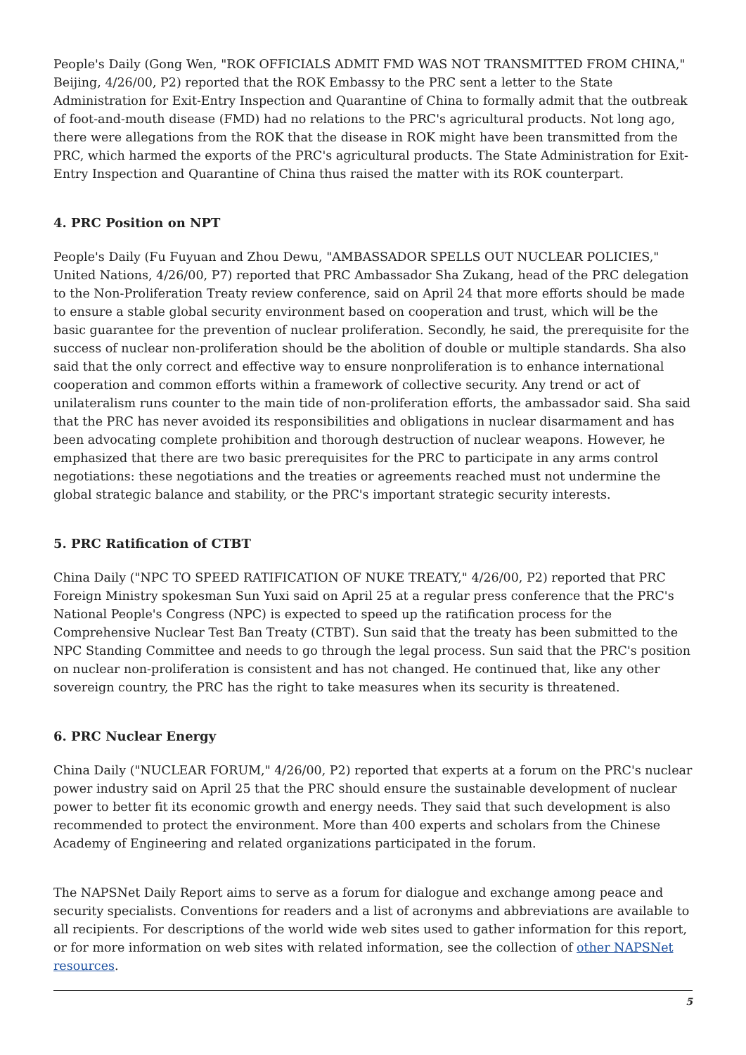People's Daily (Gong Wen, "ROK OFFICIALS ADMIT FMD WAS NOT TRANSMITTED FROM CHINA," Beijing, 4/26/00, P2) reported that the ROK Embassy to the PRC sent a letter to the State Administration for Exit-Entry Inspection and Quarantine of China to formally admit that the outbreak of foot-and-mouth disease (FMD) had no relations to the PRC's agricultural products. Not long ago, there were allegations from the ROK that the disease in ROK might have been transmitted from the PRC, which harmed the exports of the PRC's agricultural products. The State Administration for Exit-Entry Inspection and Quarantine of China thus raised the matter with its ROK counterpart.
4. PRC Position on NPT
People's Daily (Fu Fuyuan and Zhou Dewu, "AMBASSADOR SPELLS OUT NUCLEAR POLICIES," United Nations, 4/26/00, P7) reported that PRC Ambassador Sha Zukang, head of the PRC delegation to the Non-Proliferation Treaty review conference, said on April 24 that more efforts should be made to ensure a stable global security environment based on cooperation and trust, which will be the basic guarantee for the prevention of nuclear proliferation. Secondly, he said, the prerequisite for the success of nuclear non-proliferation should be the abolition of double or multiple standards. Sha also said that the only correct and effective way to ensure nonproliferation is to enhance international cooperation and common efforts within a framework of collective security. Any trend or act of unilateralism runs counter to the main tide of non-proliferation efforts, the ambassador said. Sha said that the PRC has never avoided its responsibilities and obligations in nuclear disarmament and has been advocating complete prohibition and thorough destruction of nuclear weapons. However, he emphasized that there are two basic prerequisites for the PRC to participate in any arms control negotiations: these negotiations and the treaties or agreements reached must not undermine the global strategic balance and stability, or the PRC's important strategic security interests.
5. PRC Ratification of CTBT
China Daily ("NPC TO SPEED RATIFICATION OF NUKE TREATY," 4/26/00, P2) reported that PRC Foreign Ministry spokesman Sun Yuxi said on April 25 at a regular press conference that the PRC's National People's Congress (NPC) is expected to speed up the ratification process for the Comprehensive Nuclear Test Ban Treaty (CTBT). Sun said that the treaty has been submitted to the NPC Standing Committee and needs to go through the legal process. Sun said that the PRC's position on nuclear non-proliferation is consistent and has not changed. He continued that, like any other sovereign country, the PRC has the right to take measures when its security is threatened.
6. PRC Nuclear Energy
China Daily ("NUCLEAR FORUM," 4/26/00, P2) reported that experts at a forum on the PRC's nuclear power industry said on April 25 that the PRC should ensure the sustainable development of nuclear power to better fit its economic growth and energy needs. They said that such development is also recommended to protect the environment. More than 400 experts and scholars from the Chinese Academy of Engineering and related organizations participated in the forum.
The NAPSNet Daily Report aims to serve as a forum for dialogue and exchange among peace and security specialists. Conventions for readers and a list of acronyms and abbreviations are available to all recipients. For descriptions of the world wide web sites used to gather information for this report, or for more information on web sites with related information, see the collection of other NAPSNet resources.
5